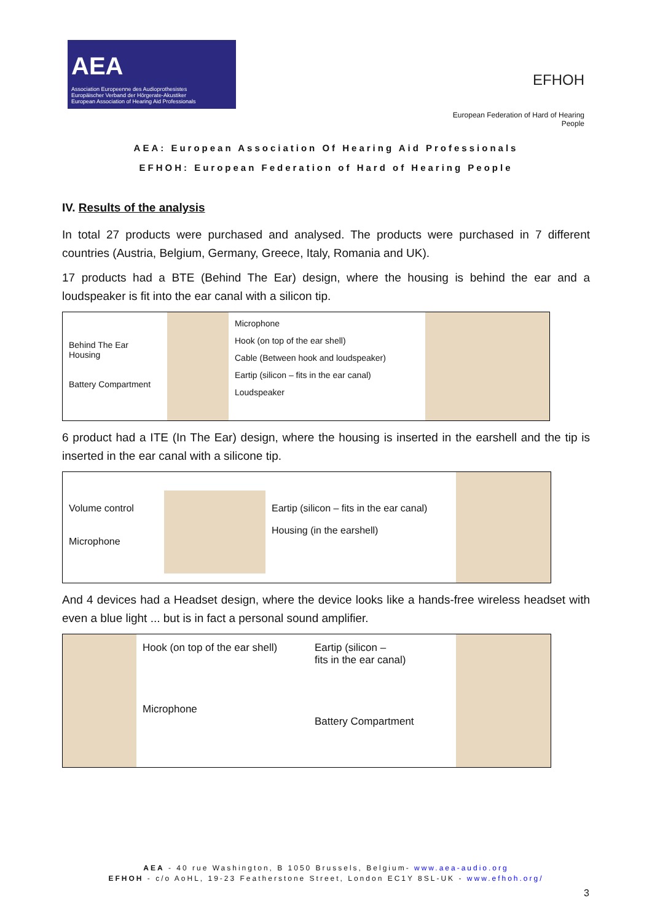AEA
Association Europeenne des Audioprothesistes
Europäischer Verband der Hörgerate-Akustiker
European Association of Hearing Aid Professionals
EFHOH
European Federation of Hard of Hearing People
AEA: European Association Of Hearing Aid Professionals
EFHOH: European Federation of Hard of Hearing People
IV. Results of the analysis
In total 27 products were purchased and analysed. The products were purchased in 7 different countries (Austria, Belgium, Germany, Greece, Italy, Romania and UK).
17 products had a BTE (Behind The Ear) design, where the housing is behind the ear and a loudspeaker is fit into the ear canal with a silicon tip.
Behind The Ear Housing
Battery Compartment
Microphone
Hook (on top of the ear shell)
Cable (Between hook and loudspeaker)
Eartip (silicon – fits in the ear canal)
Loudspeaker
6 product had a ITE (In The Ear) design, where the housing is inserted in the earshell and the tip is inserted in the ear canal with a silicone tip.
Volume control
Microphone
Eartip (silicon – fits in the ear canal)
Housing (in the earshell)
And 4 devices had a Headset design, where the device looks like a hands-free wireless headset with even a blue light ... but is in fact a personal sound amplifier.
Hook (on top of the ear shell)
Microphone
Eartip (silicon –
fits in the ear canal)
Battery Compartment
AEA - 40 rue Washington, B 1050 Brussels, Belgium- www.aea-audio.org
EFHOH - c/o AoHL, 19-23 Featherstone Street, London EC1Y 8SL-UK - www.efhoh.org/
3